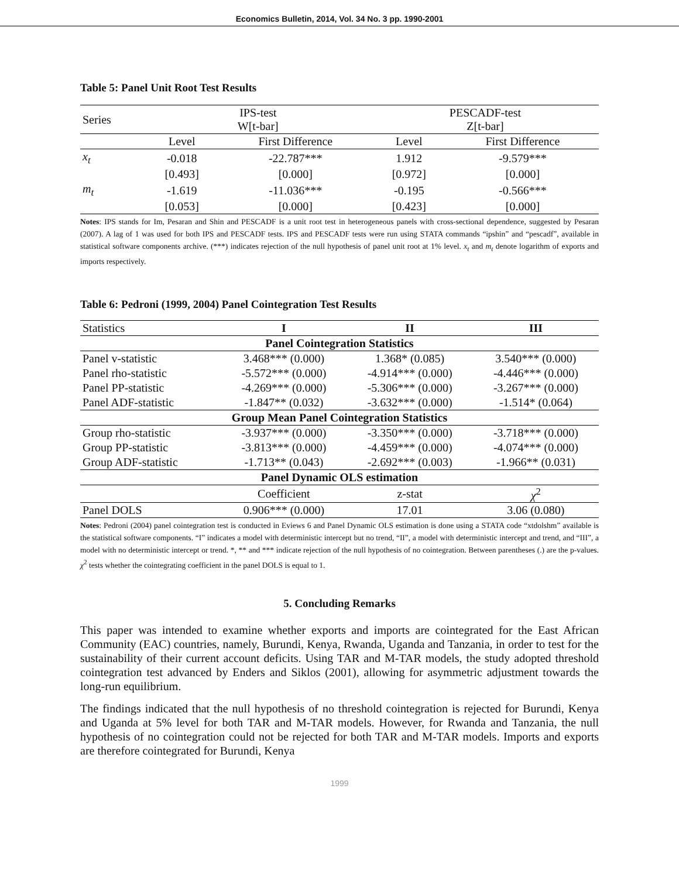Economics Bulletin, 2014, Vol. 34 No. 3 pp. 1990-2001
Table 5: Panel Unit Root Test Results
| Series | IPS-test W[t-bar] | | PESCADF-test Z[t-bar] | |
| | Level | First Difference | Level | First Difference |
| x<sub>t</sub> | -0.018 | -22.787*** | 1.912 | -9.579*** |
| | [0.493] | [0.000] | [0.972] | [0.000] |
| m<sub>t</sub> | -1.619 | -11.036*** | -0.195 | -0.566*** |
| | [0.053] | [0.000] | [0.423] | [0.000] |
Notes: IPS stands for Im, Pesaran and Shin and PESCADF is a unit root test in heterogeneous panels with cross-sectional dependence, suggested by Pesaran (2007). A lag of 1 was used for both IPS and PESCADF tests. IPS and PESCADF tests were run using STATA commands “ipshin” and “pescadf”, available in statistical software components archive. (***) indicates rejection of the null hypothesis of panel unit root at 1% level. x<sub>t</sub> and m<sub>t</sub> denote logarithm of exports and imports respectively.
Table 6: Pedroni (1999, 2004) Panel Cointegration Test Results
| Statistics | I | II | III |
| Panel Cointegration Statistics | | | |
| Panel v-statistic | 3.468*** (0.000) | 1.368* (0.085) | 3.540*** (0.000) |
| Panel rho-statistic | -5.572*** (0.000) | -4.914*** (0.000) | -4.446*** (0.000) |
| Panel PP-statistic | -4.269*** (0.000) | -5.306*** (0.000) | -3.267*** (0.000) |
| Panel ADF-statistic | -1.847** (0.032) | -3.632*** (0.000) | -1.514* (0.064) |
| Group Mean Panel Cointegration Statistics | | | |
| Group rho-statistic | -3.937*** (0.000) | -3.350*** (0.000) | -3.718*** (0.000) |
| Group PP-statistic | -3.813*** (0.000) | -4.459*** (0.000) | -4.074*** (0.000) |
| Group ADF-statistic | -1.713** (0.043) | -2.692*** (0.003) | -1.966** (0.031) |
| Panel Dynamic OLS estimation | | | |
| | Coefficient | z-stat | χ<sup>2</sup> |
| Panel DOLS | 0.906*** (0.000) | 17.01 | 3.06 (0.080) |
Notes: Pedroni (2004) panel cointegration test is conducted in Eviews 6 and Panel Dynamic OLS estimation is done using a STATA code “xtdolshm” available is the statistical software components. “I” indicates a model with deterministic intercept but no trend, “II”, a model with deterministic intercept and trend, and “III”, a model with no deterministic intercept or trend. *, ** and *** indicate rejection of the null hypothesis of no cointegration. Between parentheses (.) are the p-values. χ<sup>2</sup> tests whether the cointegrating coefficient in the panel DOLS is equal to 1.
5. Concluding Remarks
This paper was intended to examine whether exports and imports are cointegrated for the East African Community (EAC) countries, namely, Burundi, Kenya, Rwanda, Uganda and Tanzania, in order to test for the sustainability of their current account deficits. Using TAR and M-TAR models, the study adopted threshold cointegration test advanced by Enders and Siklos (2001), allowing for asymmetric adjustment towards the long-run equilibrium.
The findings indicated that the null hypothesis of no threshold cointegration is rejected for Burundi, Kenya and Uganda at 5% level for both TAR and M-TAR models. However, for Rwanda and Tanzania, the null hypothesis of no cointegration could not be rejected for both TAR and M-TAR models. Imports and exports are therefore cointegrated for Burundi, Kenya
1999